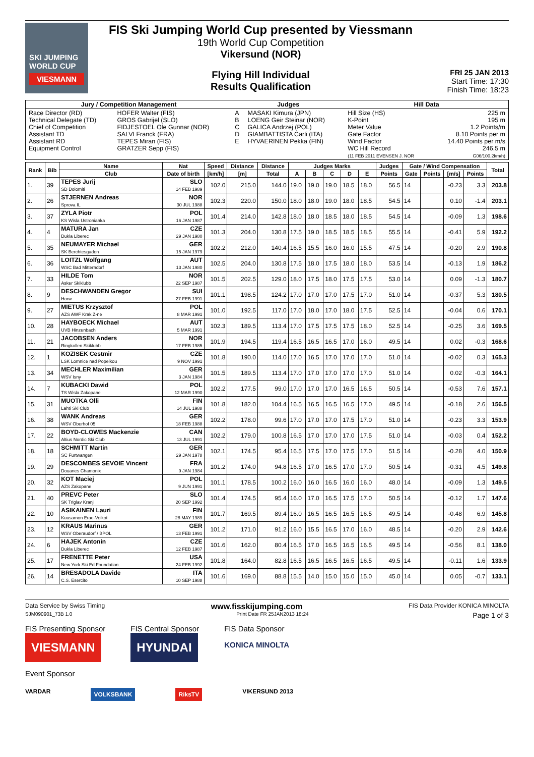SKI JUMPING WORLD CUP
VIESMANN
FIS Ski Jumping World Cup presented by Viessmann
19th World Cup Competition
Vikersund (NOR)
Flying Hill Individual
Results Qualification
FRI 25 JAN 2013
Start Time: 17:30
Finish Time: 18:23
| Jury / Competition Management | | Judges | | Hill Data | |
| --- | --- | --- | --- | --- | --- |
| Race Director (RD) Technical Delegate (TD) Chief of Competition Assistant TD Assistant RD Equipment Control | HOFER Walter (FIS) GROS Gabrijel (SLO) FIDJESTOEL Ole Gunnar (NOR) SALVI Franck (FRA) TEPES Miran (FIS) GRATZER Sepp (FIS) | A B C D E | MASAKI Kimura (JPN) LOENG Geir Steinar (NOR) GALICA Andrzej (POL) GIAMBATTISTA Carli (ITA) HYVAERINEN Pekka (FIN) | Hill Size (HS) K-Point Meter Value Gate Factor Wind Factor WC Hill Record (11 FEB 2011 EVENSEN J. NOR | 225 m 195 m 1.2 Points/m 8.10 Points per m 14.40 Points per m/s 246.5 m G06/100.2km/h) |
| Rank | Bib | Name | Nat | Speed | Distance | Distance | Judges Marks | | | | | Judges | Gate / Wind Compensation | | | | Total |
| --- | --- | --- | --- | --- | --- | --- | --- | --- | --- | --- | --- | --- | --- | --- | --- | --- | --- |
| | | Club | Date of birth | [km/h] | [m] | Total | A | B | C | D | E | Points | Gate | Points | [m/s] | Points | |
| 1. | 39 | TEPES Jurij SD Dolomiti | SLO 14 FEB 1989 | 102.0 | 215.0 | 144.0 | 19.0 | 19.0 | 19.0 | 18.5 | 18.0 | 56.5 | 14 | | -0.23 | 3.3 | 203.8 |
| 2. | 26 | STJERNEN Andreas Sprova IL | NOR 30 JUL 1988 | 102.3 | 220.0 | 150.0 | 18.0 | 18.0 | 19.0 | 18.0 | 18.5 | 54.5 | 14 | | 0.10 | -1.4 | 203.1 |
| 3. | 37 | ZYLA Piotr KS Wisla Ustronianka | POL 16 JAN 1987 | 101.4 | 214.0 | 142.8 | 18.0 | 18.0 | 18.5 | 18.0 | 18.5 | 54.5 | 14 | | -0.09 | 1.3 | 198.6 |
| 4. | 4 | MATURA Jan Dukla Liberec | CZE 29 JAN 1980 | 101.3 | 204.0 | 130.8 | 17.5 | 19.0 | 18.5 | 18.5 | 18.5 | 55.5 | 14 | | -0.41 | 5.9 | 192.2 |
| 5. | 35 | NEUMAYER Michael SK Berchtesgaden | GER 15 JAN 1979 | 102.2 | 212.0 | 140.4 | 16.5 | 15.5 | 16.0 | 16.0 | 15.5 | 47.5 | 14 | | -0.20 | 2.9 | 190.8 |
| 6. | 36 | LOITZL Wolfgang WSC Bad Mitterndorf | AUT 13 JAN 1980 | 102.5 | 204.0 | 130.8 | 17.5 | 18.0 | 17.5 | 18.0 | 18.0 | 53.5 | 14 | | -0.13 | 1.9 | 186.2 |
| 7. | 33 | HILDE Tom Asker Skiklubb | NOR 22 SEP 1987 | 101.5 | 202.5 | 129.0 | 18.0 | 17.5 | 18.0 | 17.5 | 17.5 | 53.0 | 14 | | 0.09 | -1.3 | 180.7 |
| 8. | 9 | DESCHWANDEN Gregor Horw | SUI 27 FEB 1991 | 101.1 | 198.5 | 124.2 | 17.0 | 17.0 | 17.0 | 17.5 | 17.0 | 51.0 | 14 | | -0.37 | 5.3 | 180.5 |
| 9. | 27 | MIETUS Krzysztof AZS AWF Krak Z-ne | POL 8 MAR 1991 | 101.0 | 192.5 | 117.0 | 17.0 | 18.0 | 17.0 | 18.0 | 17.5 | 52.5 | 14 | | -0.04 | 0.6 | 170.1 |
| 10. | 28 | HAYBOECK Michael UVB Hinzenbach | AUT 5 MAR 1991 | 102.3 | 189.5 | 113.4 | 17.0 | 17.5 | 17.5 | 17.5 | 18.0 | 52.5 | 14 | | -0.25 | 3.6 | 169.5 |
| 11. | 21 | JACOBSEN Anders Ringkollen Skiklubb | NOR 17 FEB 1985 | 101.9 | 194.5 | 119.4 | 16.5 | 16.5 | 16.5 | 17.0 | 16.0 | 49.5 | 14 | | 0.02 | -0.3 | 168.6 |
| 12. | 1 | KOZISEK Cestmir LSK Lomnice nad Popelkou | CZE 9 NOV 1991 | 101.8 | 190.0 | 114.0 | 17.0 | 16.5 | 17.0 | 17.0 | 17.0 | 51.0 | 14 | | -0.02 | 0.3 | 165.3 |
| 13. | 34 | MECHLER Maximilian WSV Isny | GER 3 JAN 1984 | 101.5 | 189.5 | 113.4 | 17.0 | 17.0 | 17.0 | 17.0 | 17.0 | 51.0 | 14 | | 0.02 | -0.3 | 164.1 |
| 14. | 7 | KUBACKI Dawid TS Wisla Zakopane | POL 12 MAR 1990 | 102.2 | 177.5 | 99.0 | 17.0 | 17.0 | 17.0 | 16.5 | 16.5 | 50.5 | 14 | | -0.53 | 7.6 | 157.1 |
| 15. | 31 | MUOTKA Olli Lahti Ski Club | FIN 14 JUL 1988 | 101.8 | 182.0 | 104.4 | 16.5 | 16.5 | 16.5 | 16.5 | 17.0 | 49.5 | 14 | | -0.18 | 2.6 | 156.5 |
| 16. | 38 | WANK Andreas WSV Oberhof 05 | GER 18 FEB 1988 | 102.2 | 178.0 | 99.6 | 17.0 | 17.0 | 17.0 | 17.5 | 17.0 | 51.0 | 14 | | -0.23 | 3.3 | 153.9 |
| 17. | 22 | BOYD-CLOWES Mackenzie Altius Nordic Ski Club | CAN 13 JUL 1991 | 102.2 | 179.0 | 100.8 | 16.5 | 17.0 | 17.0 | 17.0 | 17.5 | 51.0 | 14 | | -0.03 | 0.4 | 152.2 |
| 18. | 18 | SCHMITT Martin SC Furtwangen | GER 29 JAN 1978 | 102.1 | 174.5 | 95.4 | 16.5 | 17.5 | 17.0 | 17.5 | 17.0 | 51.5 | 14 | | -0.28 | 4.0 | 150.9 |
| 19. | 29 | DESCOMBES SEVOIE Vincent Douanes Chamonix | FRA 9 JAN 1984 | 101.2 | 174.0 | 94.8 | 16.5 | 17.0 | 16.5 | 17.0 | 17.0 | 50.5 | 14 | | -0.31 | 4.5 | 149.8 |
| 20. | 32 | KOT Maciej AZS Zakopane | POL 9 JUN 1991 | 101.1 | 178.5 | 100.2 | 16.0 | 16.0 | 16.5 | 16.0 | 16.0 | 48.0 | 14 | | -0.09 | 1.3 | 149.5 |
| 21. | 40 | PREVC Peter SK Triglav Kranj | SLO 20 SEP 1992 | 101.4 | 174.5 | 95.4 | 16.0 | 17.0 | 16.5 | 17.5 | 17.0 | 50.5 | 14 | | -0.12 | 1.7 | 147.6 |
| 22. | 10 | ASIKAINEN Lauri Kuusamon Erae-Veikot | FIN 28 MAY 1989 | 101.7 | 169.5 | 89.4 | 16.0 | 16.5 | 16.5 | 16.5 | 16.5 | 49.5 | 14 | | -0.48 | 6.9 | 145.8 |
| 23. | 12 | KRAUS Marinus WSV Oberaudorf / BPOL | GER 13 FEB 1991 | 101.2 | 171.0 | 91.2 | 16.0 | 15.5 | 16.5 | 17.0 | 16.0 | 48.5 | 14 | | -0.20 | 2.9 | 142.6 |
| 24. | 6 | HAJEK Antonin Dukla Liberec | CZE 12 FEB 1987 | 101.6 | 162.0 | 80.4 | 16.5 | 17.0 | 16.5 | 16.5 | 16.5 | 49.5 | 14 | | -0.56 | 8.1 | 138.0 |
| 25. | 17 | FRENETTE Peter New York Ski Ed Foundation | USA 24 FEB 1992 | 101.8 | 164.0 | 82.8 | 16.5 | 16.5 | 16.5 | 16.5 | 16.5 | 49.5 | 14 | | -0.11 | 1.6 | 133.9 |
| 26. | 14 | BRESADOLA Davide C.S. Esercito | ITA 10 SEP 1988 | 101.6 | 169.0 | 88.8 | 15.5 | 14.0 | 15.0 | 15.0 | 15.0 | 45.0 | 14 | | 0.05 | -0.7 | 133.1 |
Data Service by Swiss Timing www.fisskijumping.com FIS Data Provider KONICA MINOLTA
SJM090901_73B 1.0 Print Date FR 25JAN2013 18:24 Page 1 of 3
FIS Presenting Sponsor
VIESMANN
FIS Central Sponsor
HYUNDAI
FIS Data Sponsor
KONICA MINOLTA
Event Sponsor
VARDAR VOLKSBANK RiksTV VIKERSUND 2013